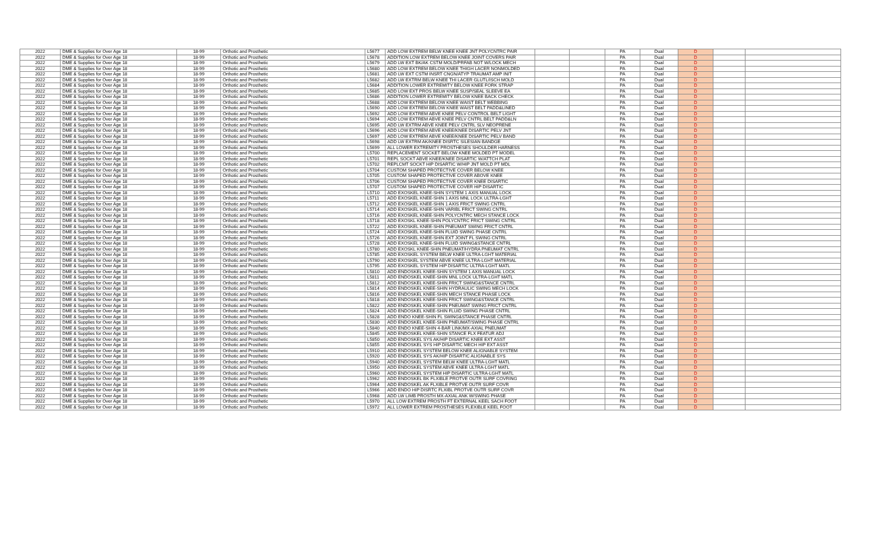| 2022 | DME & Supplies for Over Age 18 | 18-99 | Orthotic and Prosthetic | L5677 | ADD LOW EXTREM BELW KNEE KNEE JNT POLYCNTRC PAIR | | | PA | Dual | D | | |
| 2022 | DME & Supplies for Over Age 18 | 18-99 | Orthotic and Prosthetic | L5678 | ADDITION LOW EXTREM BELOW KNEE JOINT COVERS PAIR | | | PA | Dual | D | | |
| 2022 | DME & Supplies for Over Age 18 | 18-99 | Orthotic and Prosthetic | L5679 | ADD LW EXT BK/AK CSTM MOLD/PRFAB NOT W/LOCK MECH | | | PA | Dual | D | | |
| 2022 | DME & Supplies for Over Age 18 | 18-99 | Orthotic and Prosthetic | L5680 | ADD LOW EXTREM BELOW KNEE THIGH LACER NONMOLDED | | | PA | Dual | D | | |
| 2022 | DME & Supplies for Over Age 18 | 18-99 | Orthotic and Prosthetic | L5681 | ADD LW EXT CSTM INSRT CNGN/ATYP TRAUMAT AMP INIT | | | PA | Dual | D | | |
| 2022 | DME & Supplies for Over Age 18 | 18-99 | Orthotic and Prosthetic | L5682 | ADD LW EXTRM BELW KNEE THI LACER GLUTL/ISCH MOLD | | | PA | Dual | D | | |
| 2022 | DME & Supplies for Over Age 18 | 18-99 | Orthotic and Prosthetic | L5684 | ADDITION LOWER EXTREMITY BELOW KNEE FORK STRAP | | | PA | Dual | D | | |
| 2022 | DME & Supplies for Over Age 18 | 18-99 | Orthotic and Prosthetic | L5685 | ADD LOW EXT PROS BELW KNEE SUSP/SEAL SLEEVE EA | | | PA | Dual | D | | |
| 2022 | DME & Supplies for Over Age 18 | 18-99 | Orthotic and Prosthetic | L5686 | ADDITION LOWER EXTREMITY BELOW KNEE BACK CHECK | | | PA | Dual | D | | |
| 2022 | DME & Supplies for Over Age 18 | 18-99 | Orthotic and Prosthetic | L5688 | ADD LOW EXTREM BELOW KNEE WAIST BELT WEBBING | | | PA | Dual | D | | |
| 2022 | DME & Supplies for Over Age 18 | 18-99 | Orthotic and Prosthetic | L5690 | ADD LOW EXTREM BELOW KNEE WAIST BELT PADD&LINED | | | PA | Dual | D | | |
| 2022 | DME & Supplies for Over Age 18 | 18-99 | Orthotic and Prosthetic | L5692 | ADD LOW EXTREM ABVE KNEE PELV CONTROL BELT LIGHT | | | PA | Dual | D | | |
| 2022 | DME & Supplies for Over Age 18 | 18-99 | Orthotic and Prosthetic | L5694 | ADD LOW EXTREM ABVE KNEE PELV CNTRL BELT PADD&LN | | | PA | Dual | D | | |
| 2022 | DME & Supplies for Over Age 18 | 18-99 | Orthotic and Prosthetic | L5695 | ADD LW EXTRM ABVE KNEE PELV CNTRL SLV NEOPRENE | | | PA | Dual | D | | |
| 2022 | DME & Supplies for Over Age 18 | 18-99 | Orthotic and Prosthetic | L5696 | ADD LOW EXTREM ABVE KNEE/KNEE DISARTIC PELV JNT | | | PA | Dual | D | | |
| 2022 | DME & Supplies for Over Age 18 | 18-99 | Orthotic and Prosthetic | L5697 | ADD LOW EXTREM ABVE KNEE/KNEE DISARTIC PELV BAND | | | PA | Dual | D | | |
| 2022 | DME & Supplies for Over Age 18 | 18-99 | Orthotic and Prosthetic | L5698 | ADD LW EXTRM AK/KNEE DISRTC SILESIAN BANDGE | | | PA | Dual | D | | |
| 2022 | DME & Supplies for Over Age 18 | 18-99 | Orthotic and Prosthetic | L5699 | ALL LOWER EXTREMITY PROSTHESES SHOULDER HARNESS | | | PA | Dual | D | | |
| 2022 | DME & Supplies for Over Age 18 | 18-99 | Orthotic and Prosthetic | L5700 | REPLACEMENT SOCKET BELOW KNEE MOLDED PT MODEL | | | PA | Dual | D | | |
| 2022 | DME & Supplies for Over Age 18 | 18-99 | Orthotic and Prosthetic | L5701 | REPL SOCKT ABVE KNEE/KNEE DISARTIC W/ATTCH PLAT | | | PA | Dual | D | | |
| 2022 | DME & Supplies for Over Age 18 | 18-99 | Orthotic and Prosthetic | L5702 | REPLCMT SOCKT HIP DISARTIC W/HIP JNT MOLD PT MDL | | | PA | Dual | D | | |
| 2022 | DME & Supplies for Over Age 18 | 18-99 | Orthotic and Prosthetic | L5704 | CUSTOM SHAPED PROTECTIVE COVER BELOW KNEE | | | PA | Dual | D | | |
| 2022 | DME & Supplies for Over Age 18 | 18-99 | Orthotic and Prosthetic | L5705 | CUSTOM SHAPED PROTECTIVE COVER ABOVE KNEE | | | PA | Dual | D | | |
| 2022 | DME & Supplies for Over Age 18 | 18-99 | Orthotic and Prosthetic | L5706 | CUSTOM SHAPED PROTECTIVE COVER KNEE DISARTIC | | | PA | Dual | D | | |
| 2022 | DME & Supplies for Over Age 18 | 18-99 | Orthotic and Prosthetic | L5707 | CUSTOM SHAPED PROTECTIVE COVER HIP DISARTIC | | | PA | Dual | D | | |
| 2022 | DME & Supplies for Over Age 18 | 18-99 | Orthotic and Prosthetic | L5710 | ADD EXOSKEL KNEE-SHIN SYSTEM 1 AXIS MANUAL LOCK | | | PA | Dual | D | | |
| 2022 | DME & Supplies for Over Age 18 | 18-99 | Orthotic and Prosthetic | L5711 | ADD EXOSKEL KNEE-SHIN 1 AXIS MNL LOCK ULTRA-LGHT | | | PA | Dual | D | | |
| 2022 | DME & Supplies for Over Age 18 | 18-99 | Orthotic and Prosthetic | L5712 | ADD EXOSKEL KNEE-SHIN 1 AXIS FRICT SWING CNTRL | | | PA | Dual | D | | |
| 2022 | DME & Supplies for Over Age 18 | 18-99 | Orthotic and Prosthetic | L5714 | ADD EXOSKEL KNEE-SHIN VARIBL FRICT SWING CNTRL | | | PA | Dual | D | | |
| 2022 | DME & Supplies for Over Age 18 | 18-99 | Orthotic and Prosthetic | L5716 | ADD EXOSKEL KNEE-SHIN POLYCNTRC MECH STANCE LOCK | | | PA | Dual | D | | |
| 2022 | DME & Supplies for Over Age 18 | 18-99 | Orthotic and Prosthetic | L5718 | ADD EXOSKL KNEE-SHIN POLYCNTRC FRICT SWING CNTRL | | | PA | Dual | D | | |
| 2022 | DME & Supplies for Over Age 18 | 18-99 | Orthotic and Prosthetic | L5722 | ADD EXOSKEL KNEE-SHIN PNEUMAT SWING FRICT CNTRL | | | PA | Dual | D | | |
| 2022 | DME & Supplies for Over Age 18 | 18-99 | Orthotic and Prosthetic | L5724 | ADD EXOSKEL KNEE-SHIN FLUID SWING PHASE CNTRL | | | PA | Dual | D | | |
| 2022 | DME & Supplies for Over Age 18 | 18-99 | Orthotic and Prosthetic | L5726 | ADD EXOSKEL KNEE-SHIN EXT JOINT FL SWING CNTRL | | | PA | Dual | D | | |
| 2022 | DME & Supplies for Over Age 18 | 18-99 | Orthotic and Prosthetic | L5728 | ADD EXOSKEL KNEE-SHIN FLUID SWING&STANCE CNTRL | | | PA | Dual | D | | |
| 2022 | DME & Supplies for Over Age 18 | 18-99 | Orthotic and Prosthetic | L5780 | ADD EXOSKL KNEE-SHIN PNEUMAT/HYDRA PNEUMAT CNTRL | | | PA | Dual | D | | |
| 2022 | DME & Supplies for Over Age 18 | 18-99 | Orthotic and Prosthetic | L5785 | ADD EXOSKEL SYSTEM BELW KNEE ULTRA-LGHT MATERIAL | | | PA | Dual | D | | |
| 2022 | DME & Supplies for Over Age 18 | 18-99 | Orthotic and Prosthetic | L5790 | ADD EXOSKEL SYSTEM ABVE KNEE ULTRA-LGHT MATERIAL | | | PA | Dual | D | | |
| 2022 | DME & Supplies for Over Age 18 | 18-99 | Orthotic and Prosthetic | L5795 | ADD EXOSKEL SYSTEM HIP DISARTIC ULTRA-LGHT MATL | | | PA | Dual | D | | |
| 2022 | DME & Supplies for Over Age 18 | 18-99 | Orthotic and Prosthetic | L5810 | ADD ENDOSKEL KNEE-SHIN SYSTEM 1 AXIS MANUAL LOCK | | | PA | Dual | D | | |
| 2022 | DME & Supplies for Over Age 18 | 18-99 | Orthotic and Prosthetic | L5811 | ADD ENDOSKEL KNEE-SHIN MNL LOCK ULTRA-LGHT MATL | | | PA | Dual | D | | |
| 2022 | DME & Supplies for Over Age 18 | 18-99 | Orthotic and Prosthetic | L5812 | ADD ENDOSKEL KNEE-SHIN FRICT SWING&STANCE CNTRL | | | PA | Dual | D | | |
| 2022 | DME & Supplies for Over Age 18 | 18-99 | Orthotic and Prosthetic | L5814 | ADD ENDOSKEL KNEE-SHIN HYDRAULIC SWING MECH LOCK | | | PA | Dual | D | | |
| 2022 | DME & Supplies for Over Age 18 | 18-99 | Orthotic and Prosthetic | L5816 | ADD ENDOSKEL KNEE-SHIN MECH STANCE PHASE LOCK | | | PA | Dual | D | | |
| 2022 | DME & Supplies for Over Age 18 | 18-99 | Orthotic and Prosthetic | L5818 | ADD ENDOSKEL KNEE-SHIN FRICT SWING&STANCE CNTRL | | | PA | Dual | D | | |
| 2022 | DME & Supplies for Over Age 18 | 18-99 | Orthotic and Prosthetic | L5822 | ADD ENDOSKEL KNEE-SHIN PNEUMAT SWING FRICT CNTRL | | | PA | Dual | D | | |
| 2022 | DME & Supplies for Over Age 18 | 18-99 | Orthotic and Prosthetic | L5824 | ADD ENDOSKEL KNEE-SHIN FLUID SWING PHASE CNTRL | | | PA | Dual | D | | |
| 2022 | DME & Supplies for Over Age 18 | 18-99 | Orthotic and Prosthetic | L5828 | ADD ENDO KNEE-SHIN FL SWING&STANCE PHASE CNTRL | | | PA | Dual | D | | |
| 2022 | DME & Supplies for Over Age 18 | 18-99 | Orthotic and Prosthetic | L5830 | ADD ENDOSKEL KNEE-SHIN PNEUMAT/SWING PHASE CNTRL | | | PA | Dual | D | | |
| 2022 | DME & Supplies for Over Age 18 | 18-99 | Orthotic and Prosthetic | L5840 | ADD ENDO KNEE-SHIN 4-BAR LINK/MX-AXIAL PNEUMAT | | | PA | Dual | D | | |
| 2022 | DME & Supplies for Over Age 18 | 18-99 | Orthotic and Prosthetic | L5845 | ADD ENDOSKEL KNEE-SHIN STANCE FLX FEATUR ADJ | | | PA | Dual | D | | |
| 2022 | DME & Supplies for Over Age 18 | 18-99 | Orthotic and Prosthetic | L5850 | ADD ENDOSKEL SYS AK/HIP DISARTIC KNEE EXT ASST | | | PA | Dual | D | | |
| 2022 | DME & Supplies for Over Age 18 | 18-99 | Orthotic and Prosthetic | L5855 | ADD ENDOSKEL SYS HIP DISARTIC MECH HIP EXT ASST | | | PA | Dual | D | | |
| 2022 | DME & Supplies for Over Age 18 | 18-99 | Orthotic and Prosthetic | L5910 | ADD ENDOSKEL SYSTEM BELOW KNEE ALIGNABLE SYSTEM | | | PA | Dual | D | | |
| 2022 | DME & Supplies for Over Age 18 | 18-99 | Orthotic and Prosthetic | L5920 | ADD ENDOSKEL SYS AK/HIP DISARTIC ALIGNABLE SYS | | | PA | Dual | D | | |
| 2022 | DME & Supplies for Over Age 18 | 18-99 | Orthotic and Prosthetic | L5940 | ADD ENDOSKEL SYSTEM BELW KNEE ULTRA-LGHT MATL | | | PA | Dual | D | | |
| 2022 | DME & Supplies for Over Age 18 | 18-99 | Orthotic and Prosthetic | L5950 | ADD ENDOSKEL SYSTEM ABVE KNEE ULTRA-LGHT MATL | | | PA | Dual | D | | |
| 2022 | DME & Supplies for Over Age 18 | 18-99 | Orthotic and Prosthetic | L5960 | ADD ENDOSKEL SYSTEM HIP DISARTIC ULTRA-LGHT MATL | | | PA | Dual | D | | |
| 2022 | DME & Supplies for Over Age 18 | 18-99 | Orthotic and Prosthetic | L5962 | ADD ENDOSKEL BK FLXIBLE PROTVE OUTR SURF COVRING | | | PA | Dual | D | | |
| 2022 | DME & Supplies for Over Age 18 | 18-99 | Orthotic and Prosthetic | L5964 | ADD ENDOSKEL AK FLXIBLE PROTVE OUTR SURF COVR | | | PA | Dual | D | | |
| 2022 | DME & Supplies for Over Age 18 | 18-99 | Orthotic and Prosthetic | L5966 | ADD ENDO HIP DISRTC FLXIBL PROTVE OUTR SURF COVR | | | PA | Dual | D | | |
| 2022 | DME & Supplies for Over Age 18 | 18-99 | Orthotic and Prosthetic | L5968 | ADD LW LIMB PROSTH MX-AXIAL ANK W/SWING PHASE | | | PA | Dual | D | | |
| 2022 | DME & Supplies for Over Age 18 | 18-99 | Orthotic and Prosthetic | L5970 | ALL LOW EXTREM PROSTH FT EXTERNAL KEEL SACH FOOT | | | PA | Dual | D | | |
| 2022 | DME & Supplies for Over Age 18 | 18-99 | Orthotic and Prosthetic | L5972 | ALL LOWER EXTREM PROSTHESES FLEXIBLE KEEL FOOT | | | PA | Dual | D | | |